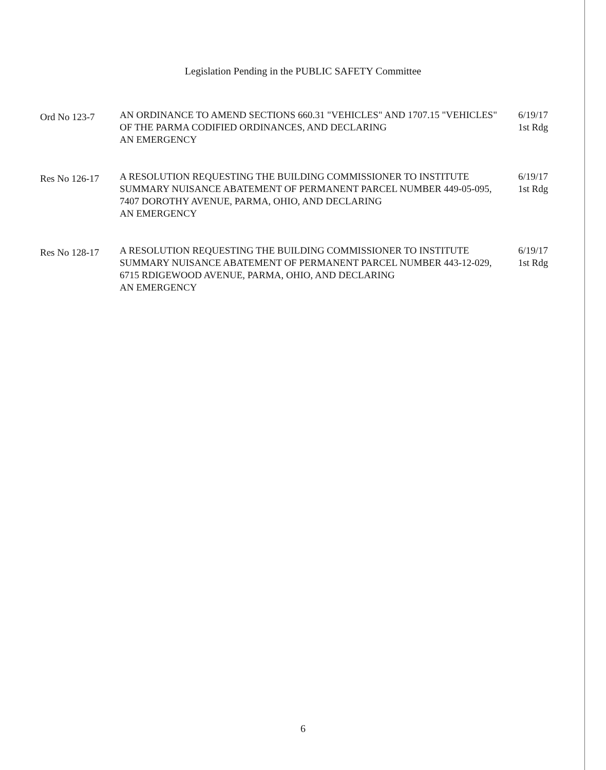Legislation Pending in the PUBLIC SAFETY Committee
Ord No 123-7
AN ORDINANCE TO AMEND SECTIONS 660.31 "VEHICLES" AND 1707.15 "VEHICLES" OF THE PARMA CODIFIED ORDINANCES, AND DECLARING
AN EMERGENCY
6/19/17
1st Rdg
Res No 126-17
A RESOLUTION REQUESTING THE BUILDING COMMISSIONER TO INSTITUTE SUMMARY NUISANCE ABATEMENT OF PERMANENT PARCEL NUMBER 449-05-095, 7407 DOROTHY AVENUE, PARMA, OHIO, AND DECLARING
AN EMERGENCY
6/19/17
1st Rdg
Res No 128-17
A RESOLUTION REQUESTING THE BUILDING COMMISSIONER TO INSTITUTE SUMMARY NUISANCE ABATEMENT OF PERMANENT PARCEL NUMBER 443-12-029, 6715 RDIGEWOOD AVENUE, PARMA, OHIO, AND DECLARING
AN EMERGENCY
6/19/17
1st Rdg
6